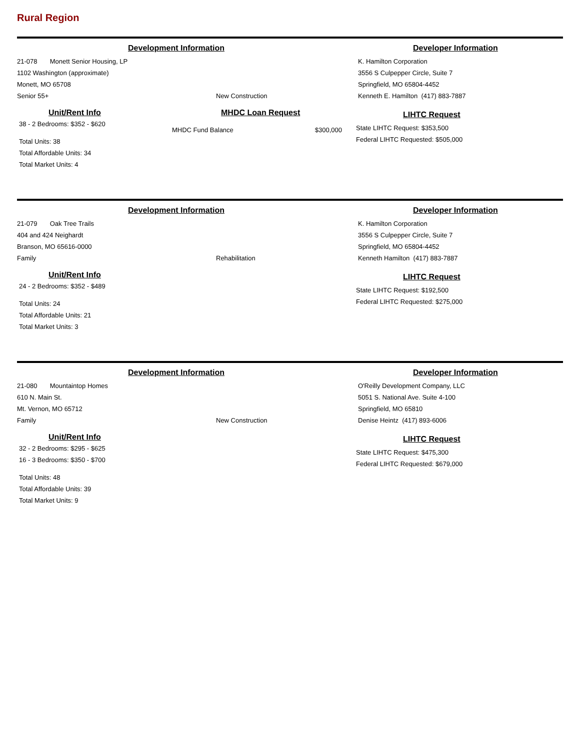Rural Region
Development Information Developer Information
21-078 Monett Senior Housing, LP
1102 Washington (approximate)
Monett, MO 65708
Senior 55+
New Construction
K. Hamilton Corporation
3556 S Culpepper Circle, Suite 7
Springfield, MO 65804-4452
Kenneth E. Hamilton (417) 883-7887
Unit/Rent Info
38 - 2 Bedrooms: $352 - $620
Total Units: 38
Total Affordable Units: 34
Total Market Units: 4
MHDC Loan Request
MHDC Fund Balance $300,000
LIHTC Request
State LIHTC Request: $353,500
Federal LIHTC Requested: $505,000
Development Information Developer Information
21-079 Oak Tree Trails
404 and 424 Neighardt
Branson, MO 65616-0000
Family
Rehabilitation
K. Hamilton Corporation
3556 S Culpepper Circle, Suite 7
Springfield, MO 65804-4452
Kenneth Hamilton (417) 883-7887
Unit/Rent Info
24 - 2 Bedrooms: $352 - $489
Total Units: 24
Total Affordable Units: 21
Total Market Units: 3
LIHTC Request
State LIHTC Request: $192,500
Federal LIHTC Requested: $275,000
Development Information Developer Information
21-080 Mountaintop Homes
610 N. Main St.
Mt. Vernon, MO 65712
Family
New Construction
O'Reilly Development Company, LLC
5051 S. National Ave. Suite 4-100
Springfield, MO 65810
Denise Heintz (417) 893-6006
Unit/Rent Info
32 - 2 Bedrooms: $295 - $625
16 - 3 Bedrooms: $350 - $700
Total Units: 48
Total Affordable Units: 39
Total Market Units: 9
LIHTC Request
State LIHTC Request: $475,300
Federal LIHTC Requested: $679,000